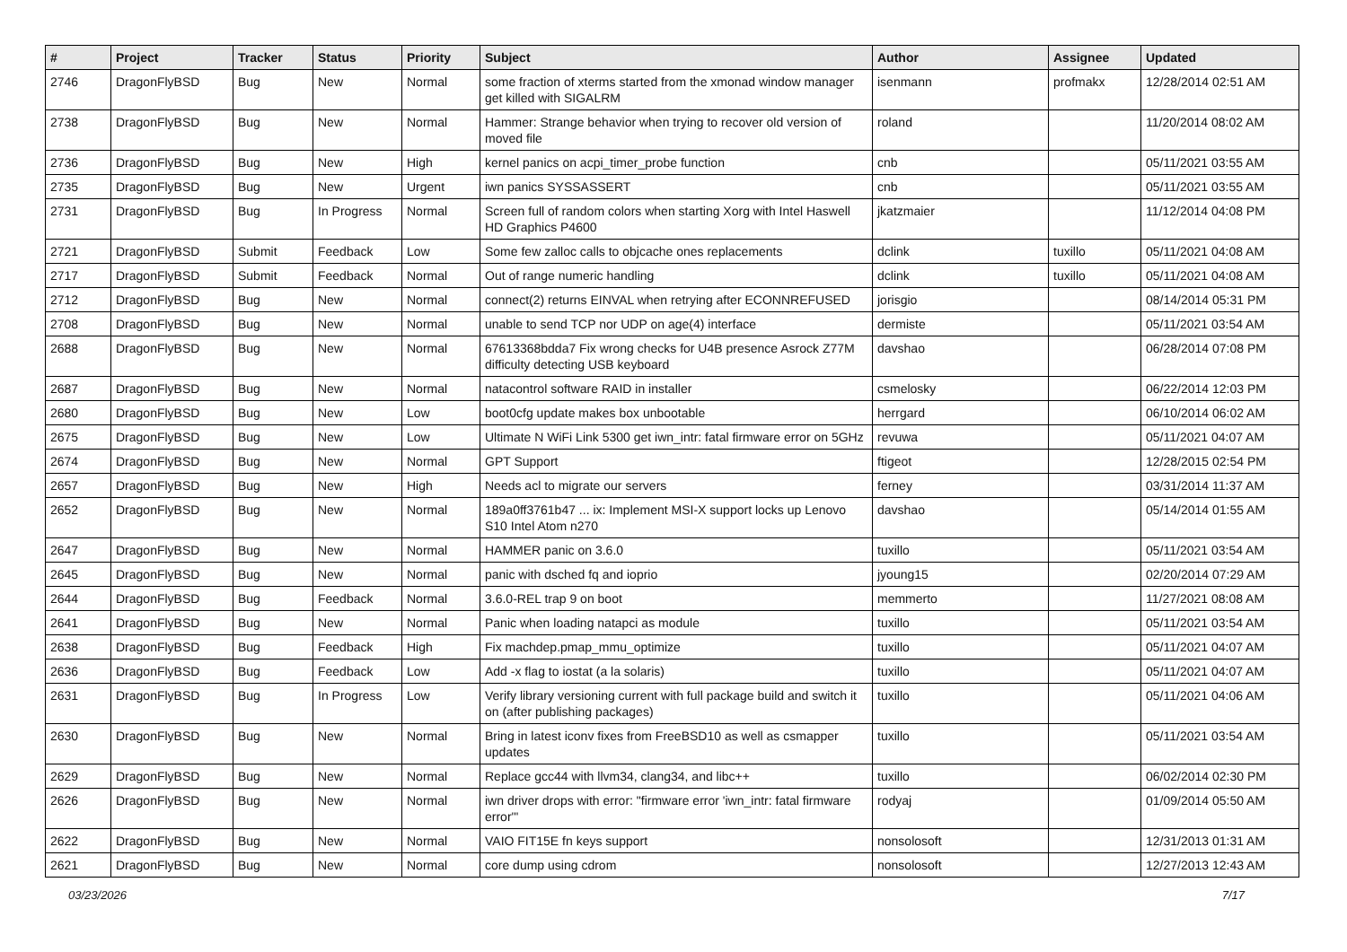| # | Project | Tracker | Status | Priority | Subject | Author | Assignee | Updated |
| --- | --- | --- | --- | --- | --- | --- | --- | --- |
| 2746 | DragonFlyBSD | Bug | New | Normal | some fraction of xterms started from the xmonad window manager get killed with SIGALRM | isenmann | profmakx | 12/28/2014 02:51 AM |
| 2738 | DragonFlyBSD | Bug | New | Normal | Hammer: Strange behavior when trying to recover old version of moved file | roland | | 11/20/2014 08:02 AM |
| 2736 | DragonFlyBSD | Bug | New | High | kernel panics on acpi_timer_probe function | cnb | | 05/11/2021 03:55 AM |
| 2735 | DragonFlyBSD | Bug | New | Urgent | iwn panics SYSSASSERT | cnb | | 05/11/2021 03:55 AM |
| 2731 | DragonFlyBSD | Bug | In Progress | Normal | Screen full of random colors when starting Xorg with Intel Haswell HD Graphics P4600 | jkatzmaier | | 11/12/2014 04:08 PM |
| 2721 | DragonFlyBSD | Submit | Feedback | Low | Some few zalloc calls to objcache ones replacements | dclink | tuxillo | 05/11/2021 04:08 AM |
| 2717 | DragonFlyBSD | Submit | Feedback | Normal | Out of range numeric handling | dclink | tuxillo | 05/11/2021 04:08 AM |
| 2712 | DragonFlyBSD | Bug | New | Normal | connect(2) returns EINVAL when retrying after ECONNREFUSED | jorisgio | | 08/14/2014 05:31 PM |
| 2708 | DragonFlyBSD | Bug | New | Normal | unable to send TCP nor UDP on age(4) interface | dermiste | | 05/11/2021 03:54 AM |
| 2688 | DragonFlyBSD | Bug | New | Normal | 67613368bdda7 Fix wrong checks for U4B presence Asrock Z77M difficulty detecting USB keyboard | davshao | | 06/28/2014 07:08 PM |
| 2687 | DragonFlyBSD | Bug | New | Normal | natacontrol software RAID in installer | csmelosky | | 06/22/2014 12:03 PM |
| 2680 | DragonFlyBSD | Bug | New | Low | boot0cfg update makes box unbootable | herrgard | | 06/10/2014 06:02 AM |
| 2675 | DragonFlyBSD | Bug | New | Low | Ultimate N WiFi Link 5300 get iwn_intr: fatal firmware error on 5GHz | revuwa | | 05/11/2021 04:07 AM |
| 2674 | DragonFlyBSD | Bug | New | Normal | GPT Support | ftigeot | | 12/28/2015 02:54 PM |
| 2657 | DragonFlyBSD | Bug | New | High | Needs acl to migrate our servers | ferney | | 03/31/2014 11:37 AM |
| 2652 | DragonFlyBSD | Bug | New | Normal | 189a0ff3761b47 ... ix: Implement MSI-X support locks up Lenovo S10 Intel Atom n270 | davshao | | 05/14/2014 01:55 AM |
| 2647 | DragonFlyBSD | Bug | New | Normal | HAMMER panic on 3.6.0 | tuxillo | | 05/11/2021 03:54 AM |
| 2645 | DragonFlyBSD | Bug | New | Normal | panic with dsched fq and ioprio | jyoung15 | | 02/20/2014 07:29 AM |
| 2644 | DragonFlyBSD | Bug | Feedback | Normal | 3.6.0-REL trap 9 on boot | memmerto | | 11/27/2021 08:08 AM |
| 2641 | DragonFlyBSD | Bug | New | Normal | Panic when loading natapci as module | tuxillo | | 05/11/2021 03:54 AM |
| 2638 | DragonFlyBSD | Bug | Feedback | High | Fix machdep.pmap_mmu_optimize | tuxillo | | 05/11/2021 04:07 AM |
| 2636 | DragonFlyBSD | Bug | Feedback | Low | Add -x flag to iostat (a la solaris) | tuxillo | | 05/11/2021 04:07 AM |
| 2631 | DragonFlyBSD | Bug | In Progress | Low | Verify library versioning current with full package build and switch it on (after publishing packages) | tuxillo | | 05/11/2021 04:06 AM |
| 2630 | DragonFlyBSD | Bug | New | Normal | Bring in latest iconv fixes from FreeBSD10 as well as csmapper updates | tuxillo | | 05/11/2021 03:54 AM |
| 2629 | DragonFlyBSD | Bug | New | Normal | Replace gcc44 with llvm34, clang34, and libc++ | tuxillo | | 06/02/2014 02:30 PM |
| 2626 | DragonFlyBSD | Bug | New | Normal | iwn driver drops with error: "firmware error 'iwn_intr: fatal firmware error'" | rodyaj | | 01/09/2014 05:50 AM |
| 2622 | DragonFlyBSD | Bug | New | Normal | VAIO FIT15E fn keys support | nonsolosoft | | 12/31/2013 01:31 AM |
| 2621 | DragonFlyBSD | Bug | New | Normal | core dump using cdrom | nonsolosoft | | 12/27/2013 12:43 AM |
03/23/2026 7/17